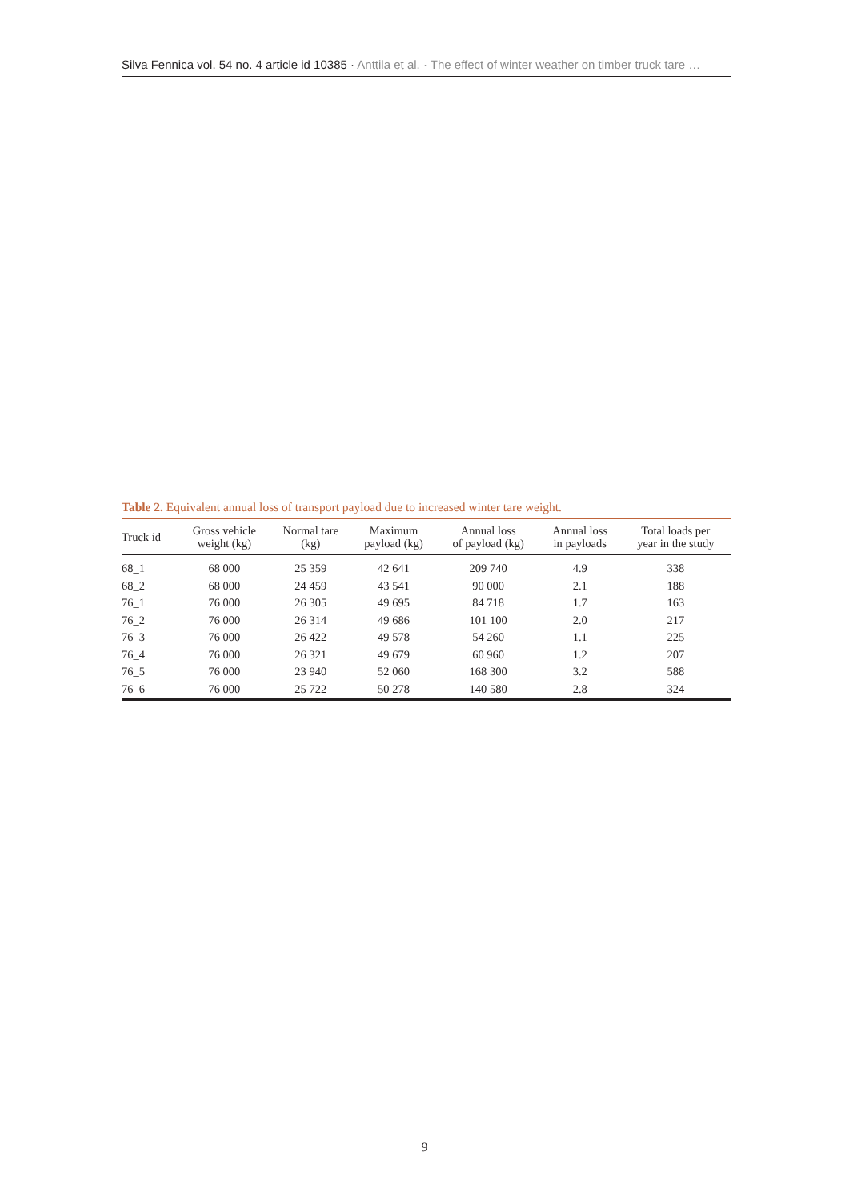Silva Fennica vol. 54 no. 4 article id 10385 · Anttila et al. · The effect of winter weather on timber truck tare …
Table 2. Equivalent annual loss of transport payload due to increased winter tare weight.
| Truck id | Gross vehicle weight (kg) | Normal tare (kg) | Maximum payload (kg) | Annual loss of payload (kg) | Annual loss in payloads | Total loads per year in the study |
| --- | --- | --- | --- | --- | --- | --- |
| 68_1 | 68 000 | 25 359 | 42 641 | 209 740 | 4.9 | 338 |
| 68_2 | 68 000 | 24 459 | 43 541 | 90 000 | 2.1 | 188 |
| 76_1 | 76 000 | 26 305 | 49 695 | 84 718 | 1.7 | 163 |
| 76_2 | 76 000 | 26 314 | 49 686 | 101 100 | 2.0 | 217 |
| 76_3 | 76 000 | 26 422 | 49 578 | 54 260 | 1.1 | 225 |
| 76_4 | 76 000 | 26 321 | 49 679 | 60 960 | 1.2 | 207 |
| 76_5 | 76 000 | 23 940 | 52 060 | 168 300 | 3.2 | 588 |
| 76_6 | 76 000 | 25 722 | 50 278 | 140 580 | 2.8 | 324 |
9